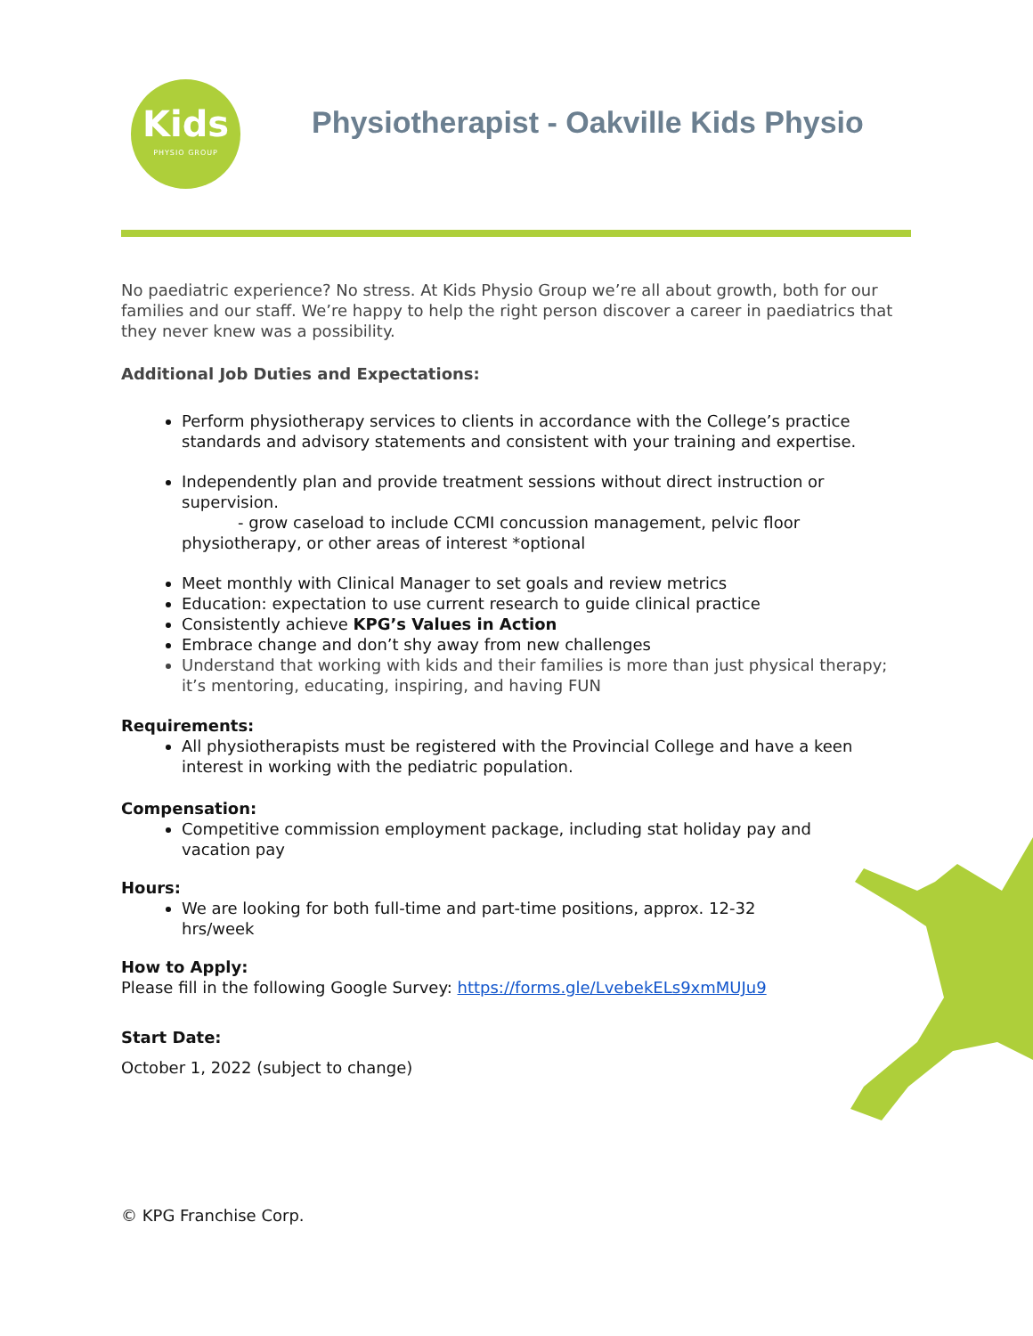Kids
PHYSIO GROUP
Physiotherapist - Oakville Kids Physio
No paediatric experience? No stress. At Kids Physio Group we’re all about growth, both for our families and our staff. We’re happy to help the right person discover a career in paediatrics that they never knew was a possibility.
Additional Job Duties and Expectations:
Perform physiotherapy services to clients in accordance with the College’s practice standards and advisory statements and consistent with your training and expertise.
Independently plan and provide treatment sessions without direct instruction or supervision.
- grow caseload to include CCMI concussion management, pelvic floor physiotherapy, or other areas of interest *optional
Meet monthly with Clinical Manager to set goals and review metrics
Education: expectation to use current research to guide clinical practice
Consistently achieve KPG’s Values in Action
Embrace change and don’t shy away from new challenges
Understand that working with kids and their families is more than just physical therapy; it’s mentoring, educating, inspiring, and having FUN
Requirements:
All physiotherapists must be registered with the Provincial College and have a keen interest in working with the pediatric population.
Compensation:
Competitive commission employment package, including stat holiday pay and vacation pay
Hours:
We are looking for both full-time and part-time positions, approx. 12-32 hrs/week
How to Apply:
Please fill in the following Google Survey: https://forms.gle/LvebekELs9xmMUJu9
Start Date:
October 1, 2022 (subject to change)
© KPG Franchise Corp.